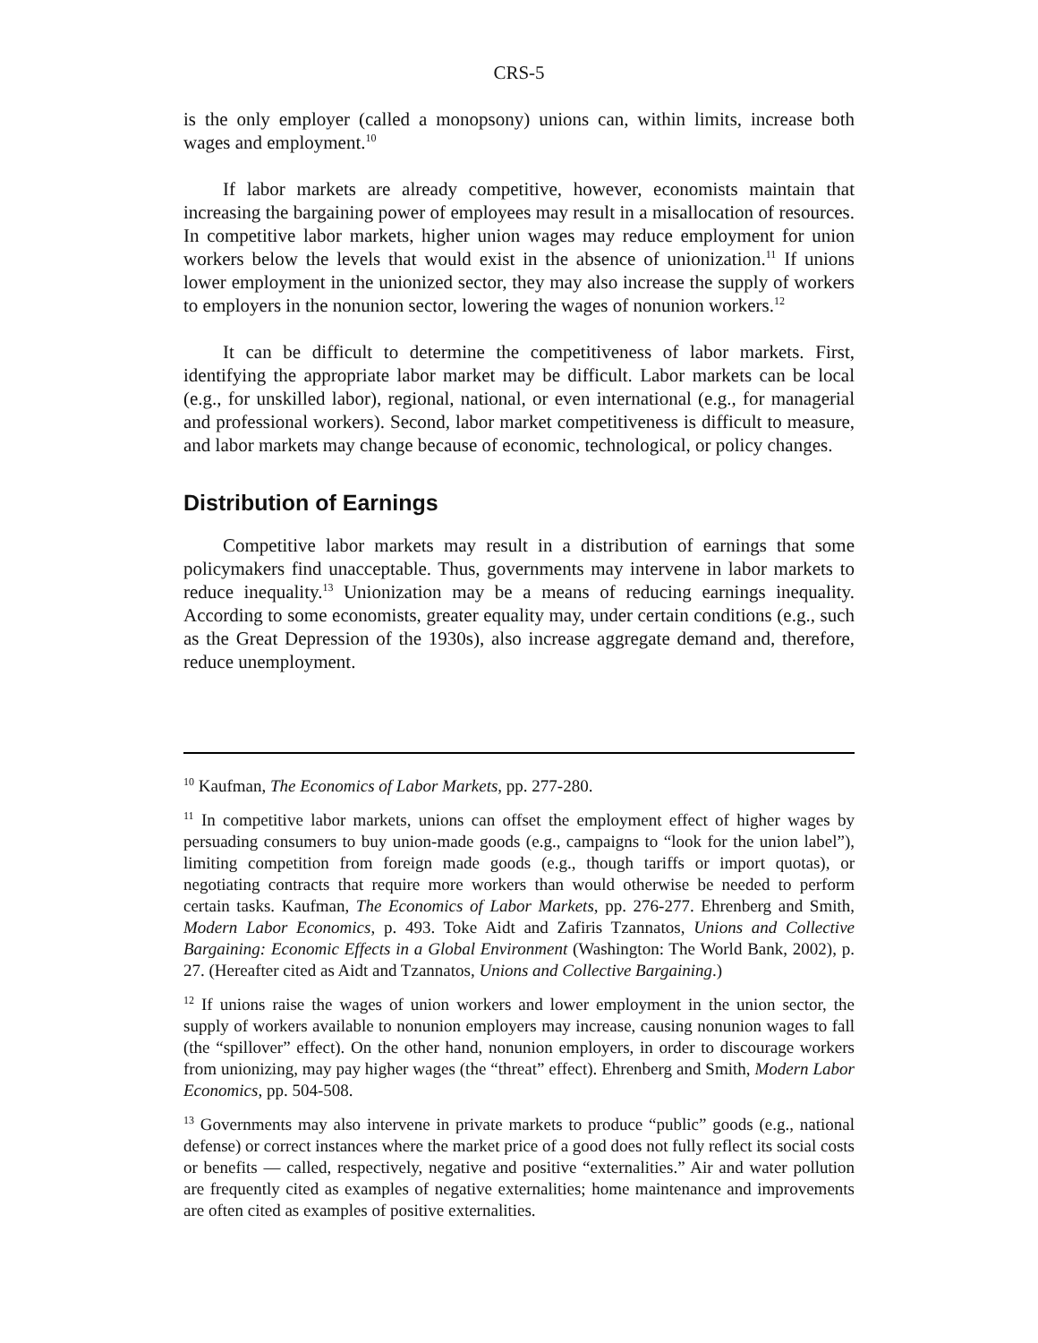CRS-5
is the only employer (called a monopsony) unions can, within limits, increase both wages and employment.<sup>10</sup>
If labor markets are already competitive, however, economists maintain that increasing the bargaining power of employees may result in a misallocation of resources. In competitive labor markets, higher union wages may reduce employment for union workers below the levels that would exist in the absence of unionization.<sup>11</sup> If unions lower employment in the unionized sector, they may also increase the supply of workers to employers in the nonunion sector, lowering the wages of nonunion workers.<sup>12</sup>
It can be difficult to determine the competitiveness of labor markets. First, identifying the appropriate labor market may be difficult. Labor markets can be local (e.g., for unskilled labor), regional, national, or even international (e.g., for managerial and professional workers). Second, labor market competitiveness is difficult to measure, and labor markets may change because of economic, technological, or policy changes.
Distribution of Earnings
Competitive labor markets may result in a distribution of earnings that some policymakers find unacceptable. Thus, governments may intervene in labor markets to reduce inequality.<sup>13</sup> Unionization may be a means of reducing earnings inequality. According to some economists, greater equality may, under certain conditions (e.g., such as the Great Depression of the 1930s), also increase aggregate demand and, therefore, reduce unemployment.
<sup>10</sup> Kaufman, The Economics of Labor Markets, pp. 277-280.
<sup>11</sup> In competitive labor markets, unions can offset the employment effect of higher wages by persuading consumers to buy union-made goods (e.g., campaigns to “look for the union label”), limiting competition from foreign made goods (e.g., though tariffs or import quotas), or negotiating contracts that require more workers than would otherwise be needed to perform certain tasks. Kaufman, The Economics of Labor Markets, pp. 276-277. Ehrenberg and Smith, Modern Labor Economics, p. 493. Toke Aidt and Zafiris Tzannatos, Unions and Collective Bargaining: Economic Effects in a Global Environment (Washington: The World Bank, 2002), p. 27. (Hereafter cited as Aidt and Tzannatos, Unions and Collective Bargaining.)
<sup>12</sup> If unions raise the wages of union workers and lower employment in the union sector, the supply of workers available to nonunion employers may increase, causing nonunion wages to fall (the “spillover” effect). On the other hand, nonunion employers, in order to discourage workers from unionizing, may pay higher wages (the “threat” effect). Ehrenberg and Smith, Modern Labor Economics, pp. 504-508.
<sup>13</sup> Governments may also intervene in private markets to produce “public” goods (e.g., national defense) or correct instances where the market price of a good does not fully reflect its social costs or benefits — called, respectively, negative and positive “externalities.” Air and water pollution are frequently cited as examples of negative externalities; home maintenance and improvements are often cited as examples of positive externalities.